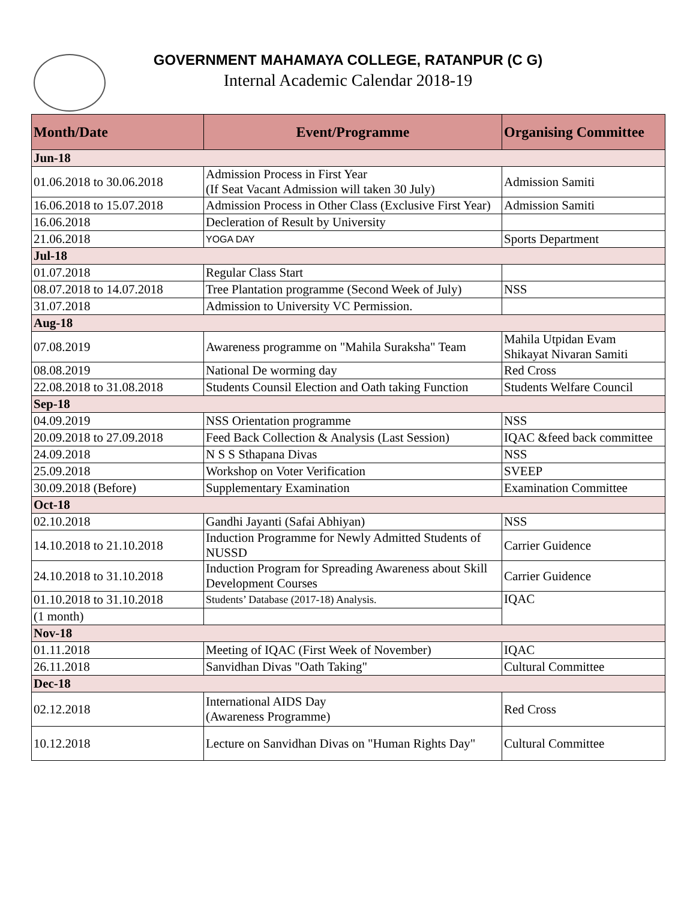GOVERNMENT MAHAMAYA COLLEGE, RATANPUR (C G)
Internal Academic Calendar 2018-19
| Month/Date | Event/Programme | Organising Committee |
| --- | --- | --- |
| Jun-18 | | |
| 01.06.2018 to 30.06.2018 | Admission Process in First Year (If Seat Vacant Admission will taken 30 July) | Admission Samiti |
| 16.06.2018 to 15.07.2018 | Admission Process in Other Class (Exclusive First Year) | Admission Samiti |
| 16.06.2018 | Decleration of Result by University | |
| 21.06.2018 | YOGA DAY | Sports Department |
| Jul-18 | | |
| 01.07.2018 | Regular Class Start | |
| 08.07.2018 to 14.07.2018 | Tree Plantation programme (Second Week of July) | NSS |
| 31.07.2018 | Admission to University VC Permission. | |
| Aug-18 | | |
| 07.08.2019 | Awareness programme on "Mahila Suraksha" Team | Mahila Utpidan Evam Shikayat Nivaran Samiti |
| 08.08.2019 | National De worming day | Red Cross |
| 22.08.2018 to 31.08.2018 | Students Counsil Election and Oath taking Function | Students Welfare Council |
| Sep-18 | | |
| 04.09.2019 | NSS Orientation programme | NSS |
| 20.09.2018 to 27.09.2018 | Feed Back Collection & Analysis (Last Session) | IQAC &feed back committee |
| 24.09.2018 | N S S Sthapana Divas | NSS |
| 25.09.2018 | Workshop on Voter Verification | SVEEP |
| 30.09.2018 (Before) | Supplementary Examination | Examination Committee |
| Oct-18 | | |
| 02.10.2018 | Gandhi Jayanti (Safai Abhiyan) | NSS |
| 14.10.2018 to 21.10.2018 | Induction Programme for Newly Admitted Students of NUSSD | Carrier Guidence |
| 24.10.2018 to 31.10.2018 | Induction Program for Spreading Awareness about Skill Development Courses | Carrier Guidence |
| 01.10.2018 to 31.10.2018 | Students’ Database (2017-18) Analysis. | IQAC |
| (1 month) | | |
| Nov-18 | | |
| 01.11.2018 | Meeting of IQAC (First Week of November) | IQAC |
| 26.11.2018 | Sanvidhan Divas "Oath Taking" | Cultural Committee |
| Dec-18 | | |
| 02.12.2018 | International AIDS Day (Awareness Programme) | Red Cross |
| 10.12.2018 | Lecture on Sanvidhan Divas on "Human Rights Day" | Cultural Committee |